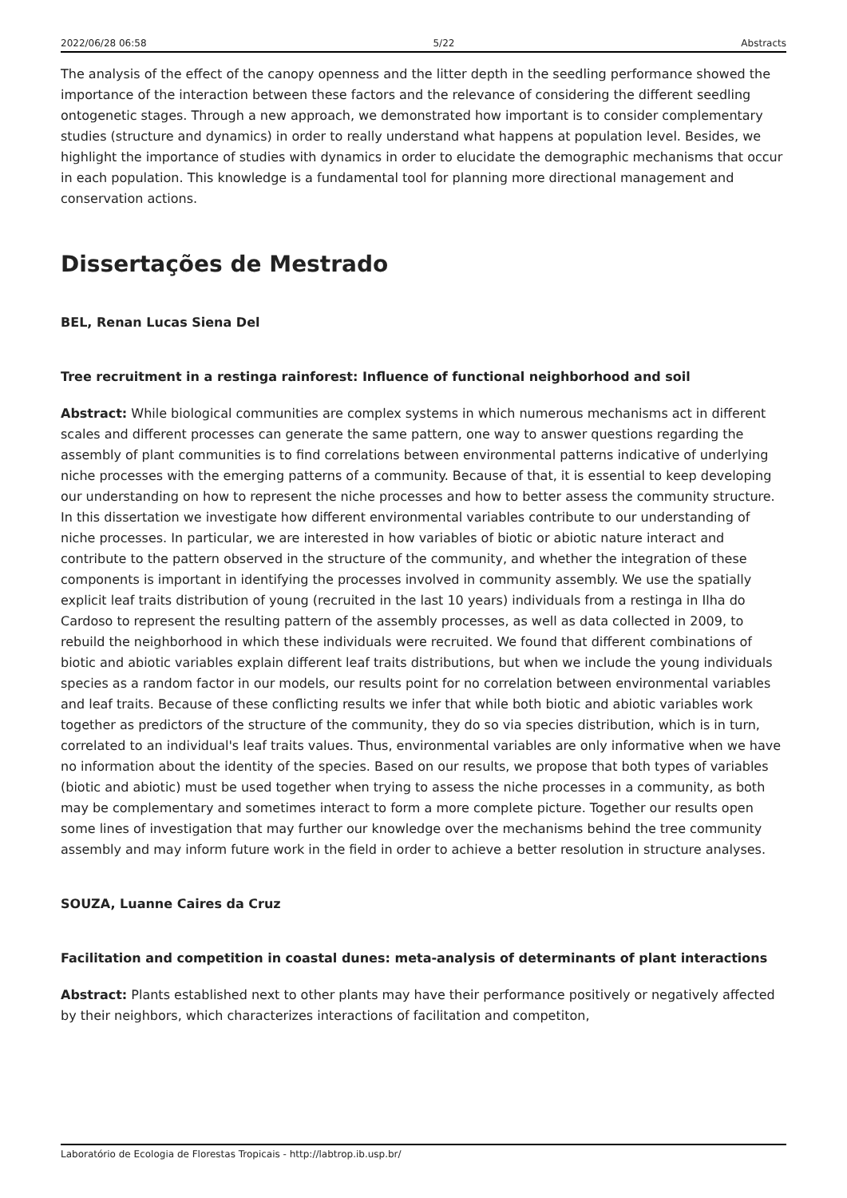2022/06/28 06:58 5/22 Abstracts
The analysis of the effect of the canopy openness and the litter depth in the seedling performance showed the importance of the interaction between these factors and the relevance of considering the different seedling ontogenetic stages. Through a new approach, we demonstrated how important is to consider complementary studies (structure and dynamics) in order to really understand what happens at population level. Besides, we highlight the importance of studies with dynamics in order to elucidate the demographic mechanisms that occur in each population. This knowledge is a fundamental tool for planning more directional management and conservation actions.
Dissertações de Mestrado
BEL, Renan Lucas Siena Del
Tree recruitment in a restinga rainforest: Influence of functional neighborhood and soil
Abstract: While biological communities are complex systems in which numerous mechanisms act in different scales and different processes can generate the same pattern, one way to answer questions regarding the assembly of plant communities is to find correlations between environmental patterns indicative of underlying niche processes with the emerging patterns of a community. Because of that, it is essential to keep developing our understanding on how to represent the niche processes and how to better assess the community structure. In this dissertation we investigate how different environmental variables contribute to our understanding of niche processes. In particular, we are interested in how variables of biotic or abiotic nature interact and contribute to the pattern observed in the structure of the community, and whether the integration of these components is important in identifying the processes involved in community assembly. We use the spatially explicit leaf traits distribution of young (recruited in the last 10 years) individuals from a restinga in Ilha do Cardoso to represent the resulting pattern of the assembly processes, as well as data collected in 2009, to rebuild the neighborhood in which these individuals were recruited. We found that different combinations of biotic and abiotic variables explain different leaf traits distributions, but when we include the young individuals species as a random factor in our models, our results point for no correlation between environmental variables and leaf traits. Because of these conflicting results we infer that while both biotic and abiotic variables work together as predictors of the structure of the community, they do so via species distribution, which is in turn, correlated to an individual's leaf traits values. Thus, environmental variables are only informative when we have no information about the identity of the species. Based on our results, we propose that both types of variables (biotic and abiotic) must be used together when trying to assess the niche processes in a community, as both may be complementary and sometimes interact to form a more complete picture. Together our results open some lines of investigation that may further our knowledge over the mechanisms behind the tree community assembly and may inform future work in the field in order to achieve a better resolution in structure analyses.
SOUZA, Luanne Caires da Cruz
Facilitation and competition in coastal dunes: meta-analysis of determinants of plant interactions
Abstract: Plants established next to other plants may have their performance positively or negatively affected by their neighbors, which characterizes interactions of facilitation and competiton,
Laboratório de Ecologia de Florestas Tropicais - http://labtrop.ib.usp.br/